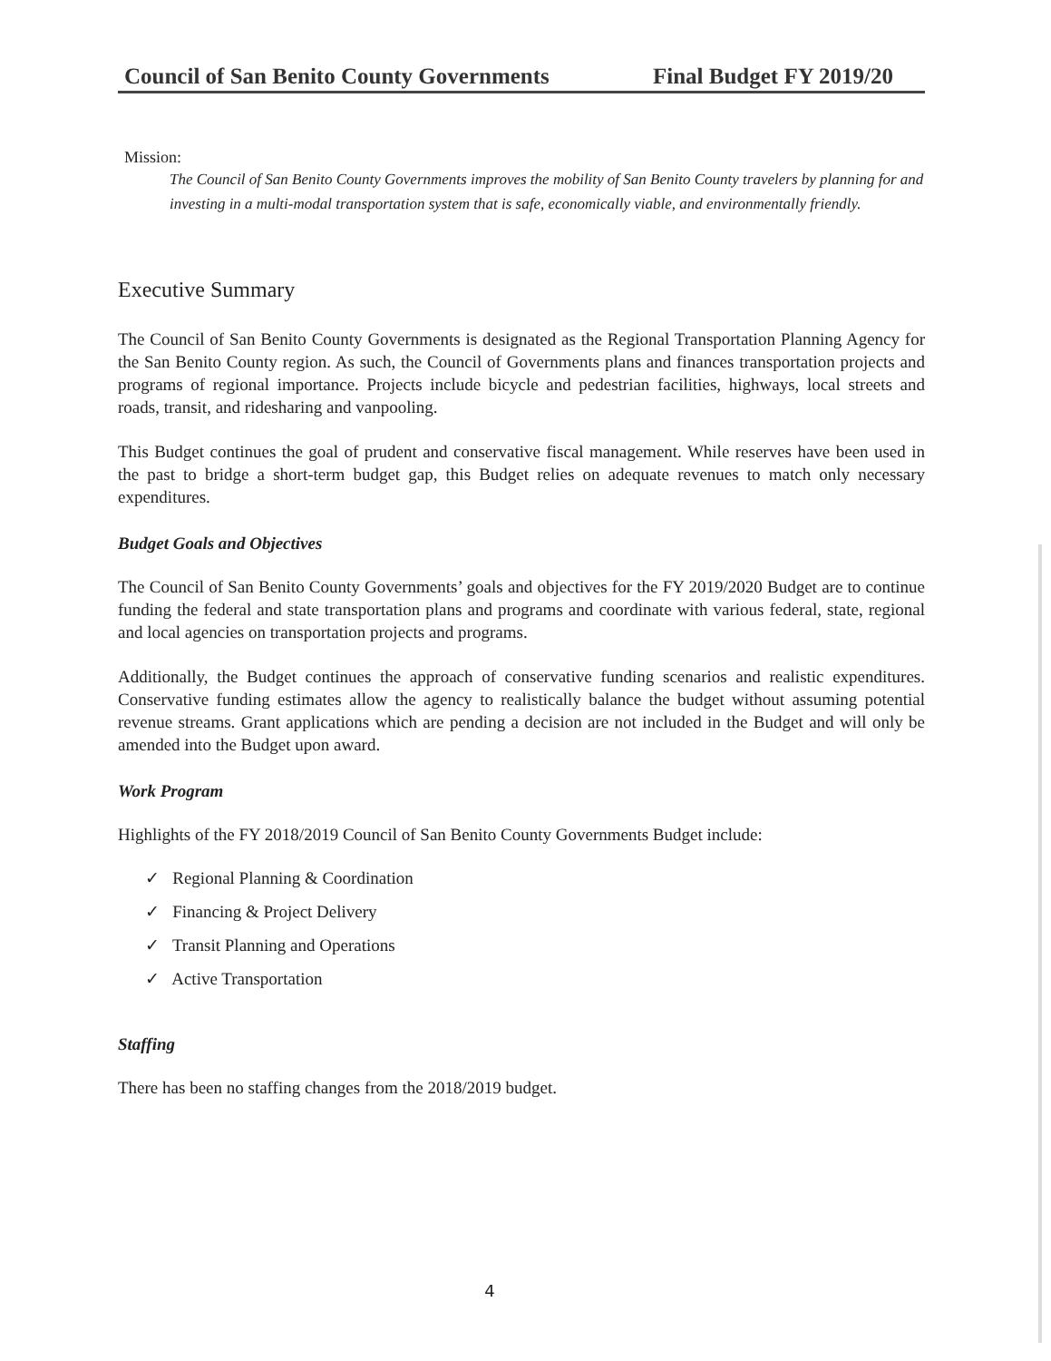Council of San Benito County Governments Final Budget FY 2019/20
Mission:
The Council of San Benito County Governments improves the mobility of San Benito County travelers by planning for and investing in a multi-modal transportation system that is safe, economically viable, and environmentally friendly.
Executive Summary
The Council of San Benito County Governments is designated as the Regional Transportation Planning Agency for the San Benito County region. As such, the Council of Governments plans and finances transportation projects and programs of regional importance. Projects include bicycle and pedestrian facilities, highways, local streets and roads, transit, and ridesharing and vanpooling.
This Budget continues the goal of prudent and conservative fiscal management. While reserves have been used in the past to bridge a short-term budget gap, this Budget relies on adequate revenues to match only necessary expenditures.
Budget Goals and Objectives
The Council of San Benito County Governments’ goals and objectives for the FY 2019/2020 Budget are to continue funding the federal and state transportation plans and programs and coordinate with various federal, state, regional and local agencies on transportation projects and programs.
Additionally, the Budget continues the approach of conservative funding scenarios and realistic expenditures. Conservative funding estimates allow the agency to realistically balance the budget without assuming potential revenue streams. Grant applications which are pending a decision are not included in the Budget and will only be amended into the Budget upon award.
Work Program
Highlights of the FY 2018/2019 Council of San Benito County Governments Budget include:
✓ Regional Planning & Coordination
✓ Financing & Project Delivery
✓ Transit Planning and Operations
✓ Active Transportation
Staffing
There has been no staffing changes from the 2018/2019 budget.
4